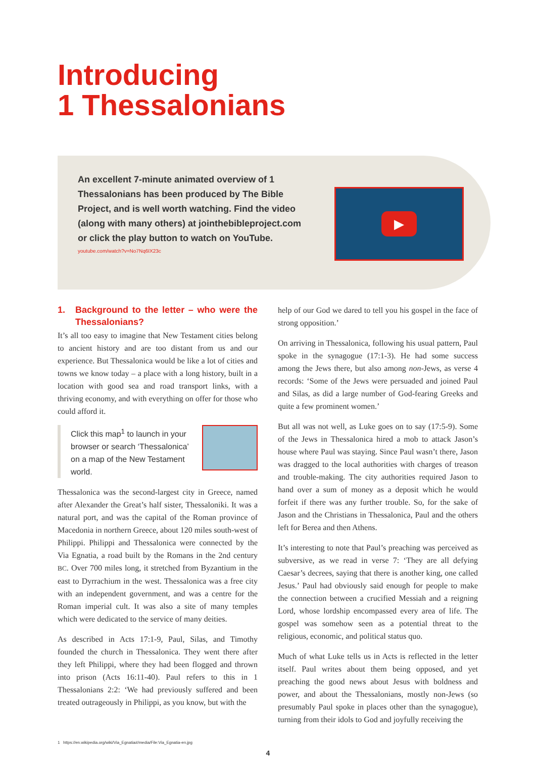Introducing
1 Thessalonians
An excellent 7-minute animated overview of 1 Thessalonians has been produced by The Bible Project, and is well worth watching. Find the video (along with many others) at jointhebibleproject.com or click the play button to watch on YouTube.
youtube.com/watch?v=No7Nq6IX23c
▶
1. Background to the letter – who were the Thessalonians?
It’s all too easy to imagine that New Testament cities belong to ancient history and are too distant from us and our experience. But Thessalonica would be like a lot of cities and towns we know today – a place with a long history, built in a location with good sea and road transport links, with a thriving economy, and with everything on offer for those who could afford it.
Click this map<sup>1</sup> to launch in your browser or search ‘Thessalonica’ on a map of the New Testament world.
Thessalonica was the second-largest city in Greece, named after Alexander the Great’s half sister, Thessaloniki. It was a natural port, and was the capital of the Roman province of Macedonia in northern Greece, about 120 miles south-west of Philippi. Philippi and Thessalonica were connected by the Via Egnatia, a road built by the Romans in the 2nd century BC. Over 700 miles long, it stretched from Byzantium in the east to Dyrrachium in the west. Thessalonica was a free city with an independent government, and was a centre for the Roman imperial cult. It was also a site of many temples which were dedicated to the service of many deities.
As described in Acts 17:1-9, Paul, Silas, and Timothy founded the church in Thessalonica. They went there after they left Philippi, where they had been flogged and thrown into prison (Acts 16:11-40). Paul refers to this in 1 Thessalonians 2:2: ‘We had previously suffered and been treated outrageously in Philippi, as you know, but with the
help of our God we dared to tell you his gospel in the face of strong opposition.’
On arriving in Thessalonica, following his usual pattern, Paul spoke in the synagogue (17:1-3). He had some success among the Jews there, but also among non-Jews, as verse 4 records: ‘Some of the Jews were persuaded and joined Paul and Silas, as did a large number of God-fearing Greeks and quite a few prominent women.’
But all was not well, as Luke goes on to say (17:5-9). Some of the Jews in Thessalonica hired a mob to attack Jason’s house where Paul was staying. Since Paul wasn’t there, Jason was dragged to the local authorities with charges of treason and trouble-making. The city authorities required Jason to hand over a sum of money as a deposit which he would forfeit if there was any further trouble. So, for the sake of Jason and the Christians in Thessalonica, Paul and the others left for Berea and then Athens.
It’s interesting to note that Paul’s preaching was perceived as subversive, as we read in verse 7: ‘They are all defying Caesar’s decrees, saying that there is another king, one called Jesus.’ Paul had obviously said enough for people to make the connection between a crucified Messiah and a reigning Lord, whose lordship encompassed every area of life. The gospel was somehow seen as a potential threat to the religious, economic, and political status quo.
Much of what Luke tells us in Acts is reflected in the letter itself. Paul writes about them being opposed, and yet preaching the good news about Jesus with boldness and power, and about the Thessalonians, mostly non-Jews (so presumably Paul spoke in places other than the synagogue), turning from their idols to God and joyfully receiving the
1 https://en.wikipedia.org/wiki/Via_Egnatia#/media/File:Via_Egnatia-en.jpg
4